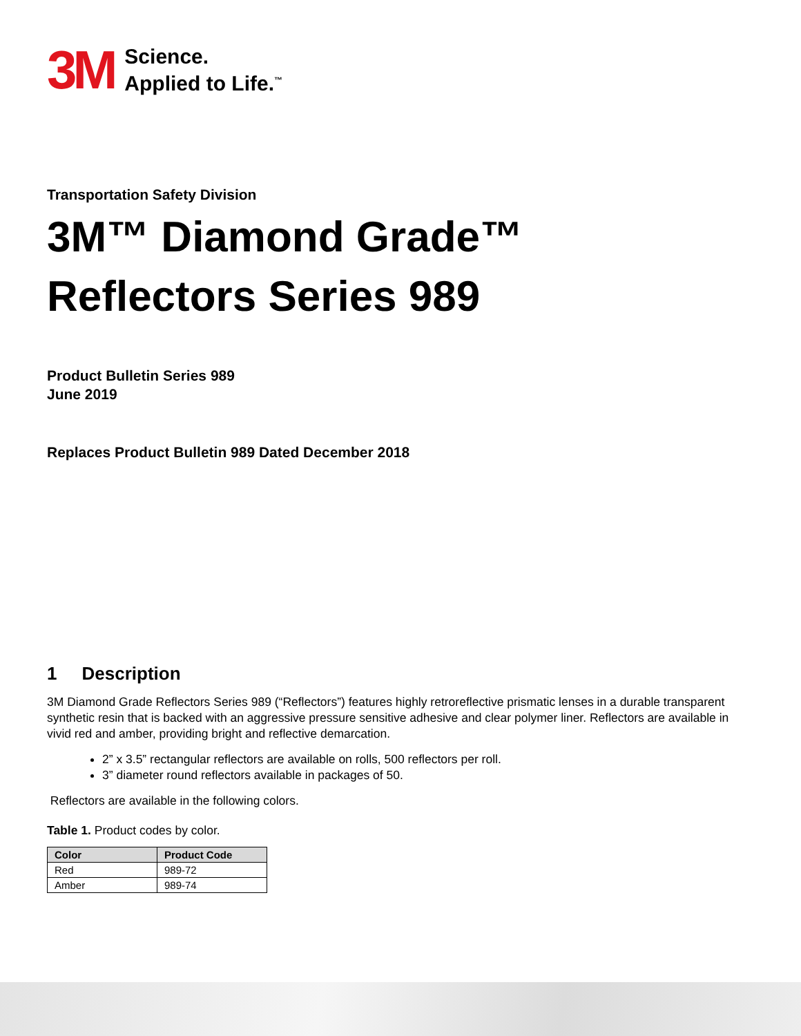3M
Science.
Applied to Life.<sup>™</sup>
Transportation Safety Division
3M™ Diamond Grade™
Reflectors Series 989
Product Bulletin Series 989
June 2019
Replaces Product Bulletin 989 Dated December 2018
1 Description
3M Diamond Grade Reflectors Series 989 (“Reflectors”) features highly retroreflective prismatic lenses in a durable transparent synthetic resin that is backed with an aggressive pressure sensitive adhesive and clear polymer liner. Reflectors are available in vivid red and amber, providing bright and reflective demarcation.
2” x 3.5” rectangular reflectors are available on rolls, 500 reflectors per roll.
3” diameter round reflectors available in packages of 50.
Reflectors are available in the following colors.
Table 1. Product codes by color.
| Color | Product Code |
| --- | --- |
| Red | 989-72 |
| Amber | 989-74 |